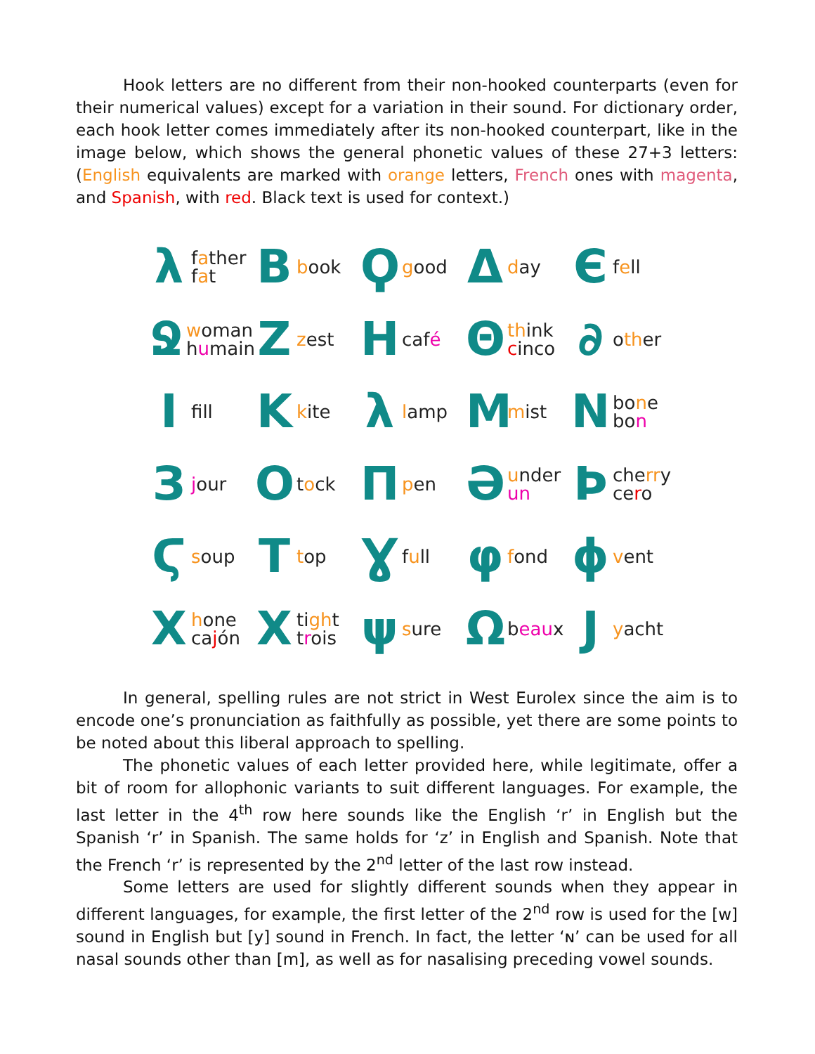Hook letters are no different from their non-hooked counterparts (even for their numerical values) except for a variation in their sound. For dictionary order, each hook letter comes immediately after its non-hooked counterpart, like in the image below, which shows the general phonetic values of these 27+3 letters: (English equivalents are marked with orange letters, French ones with magenta, and Spanish, with red. Black text is used for context.)
λfather
fat
Bbook
Ϙgood
Δday
Єfell
Ջwoman
humain
Zzest
Hcafé
Θthink
cinco
∂ other
Ifill
Kkite
λlamp
Mmist
Nbone
bon
Зjour
Otock
Πpen
Әunder
un
Ϸcherry
cero
Ϛsoup
Ttop
Ɣfull
φfond
ϕvent
Xhone
cajón
Xtight
trois
ψsure
Ωbeaux
Jyacht
In general, spelling rules are not strict in West Eurolex since the aim is to encode one’s pronunciation as faithfully as possible, yet there are some points to be noted about this liberal approach to spelling.
The phonetic values of each letter provided here, while legitimate, offer a bit of room for allophonic variants to suit different languages. For example, the last letter in the 4<sup>th</sup> row here sounds like the English ‘r’ in English but the Spanish ‘r’ in Spanish. The same holds for ‘z’ in English and Spanish. Note that the French ‘r’ is represented by the 2<sup>nd</sup> letter of the last row instead.
Some letters are used for slightly different sounds when they appear in different languages, for example, the first letter of the 2<sup>nd</sup> row is used for the [w] sound in English but [y] sound in French. In fact, the letter ‘ɴ’ can be used for all nasal sounds other than [m], as well as for nasalising preceding vowel sounds.